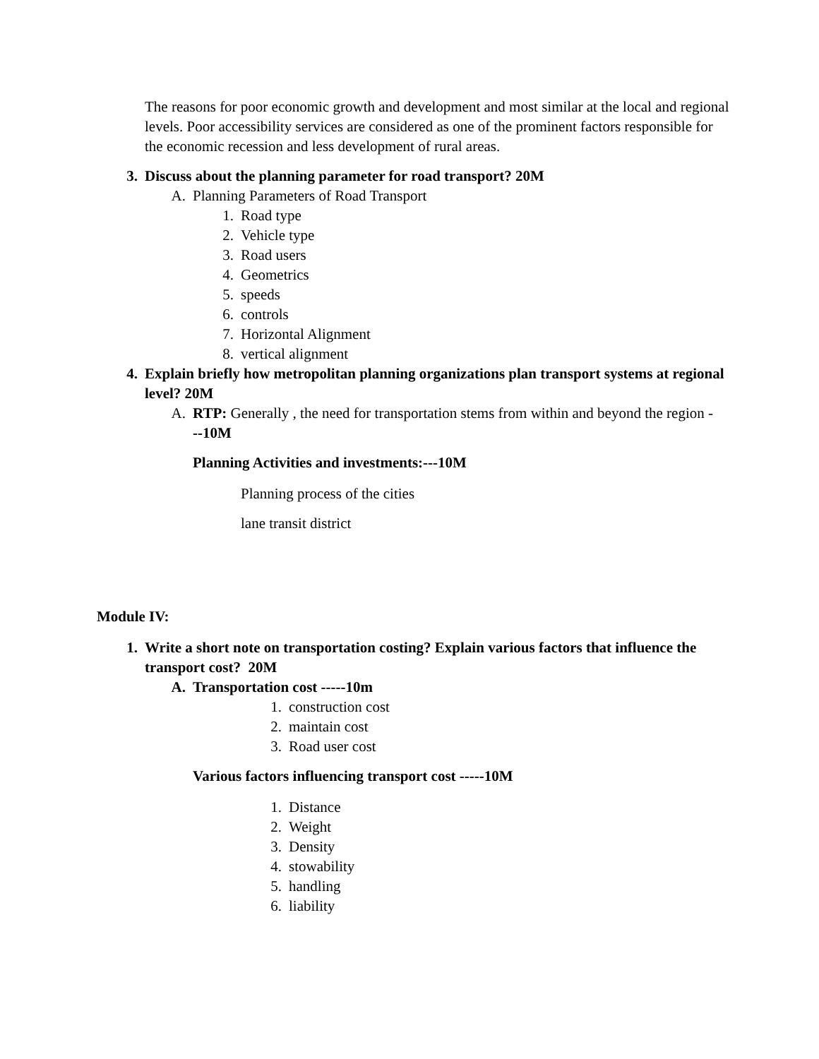The reasons for poor economic growth and development and most similar at the local and regional levels. Poor accessibility services are considered as one of the prominent factors responsible for the economic recession and less development of rural areas.
3. Discuss about the planning parameter for road transport? 20M
A. Planning Parameters of Road Transport
1. Road type
2. Vehicle type
3. Road users
4. Geometrics
5. speeds
6. controls
7. Horizontal Alignment
8. vertical alignment
4. Explain briefly how metropolitan planning organizations plan transport systems at regional level? 20M
A. RTP: Generally , the need for transportation stems from within and beyond the region ---10M
Planning Activities and investments:---10M
Planning process of the cities
lane transit district
Module IV:
1. Write a short note on transportation costing? Explain various factors that influence the transport cost? 20M
A. Transportation cost -----10m
1. construction cost
2. maintain cost
3. Road user cost
Various factors influencing transport cost -----10M
1. Distance
2. Weight
3. Density
4. stowability
5. handling
6. liability